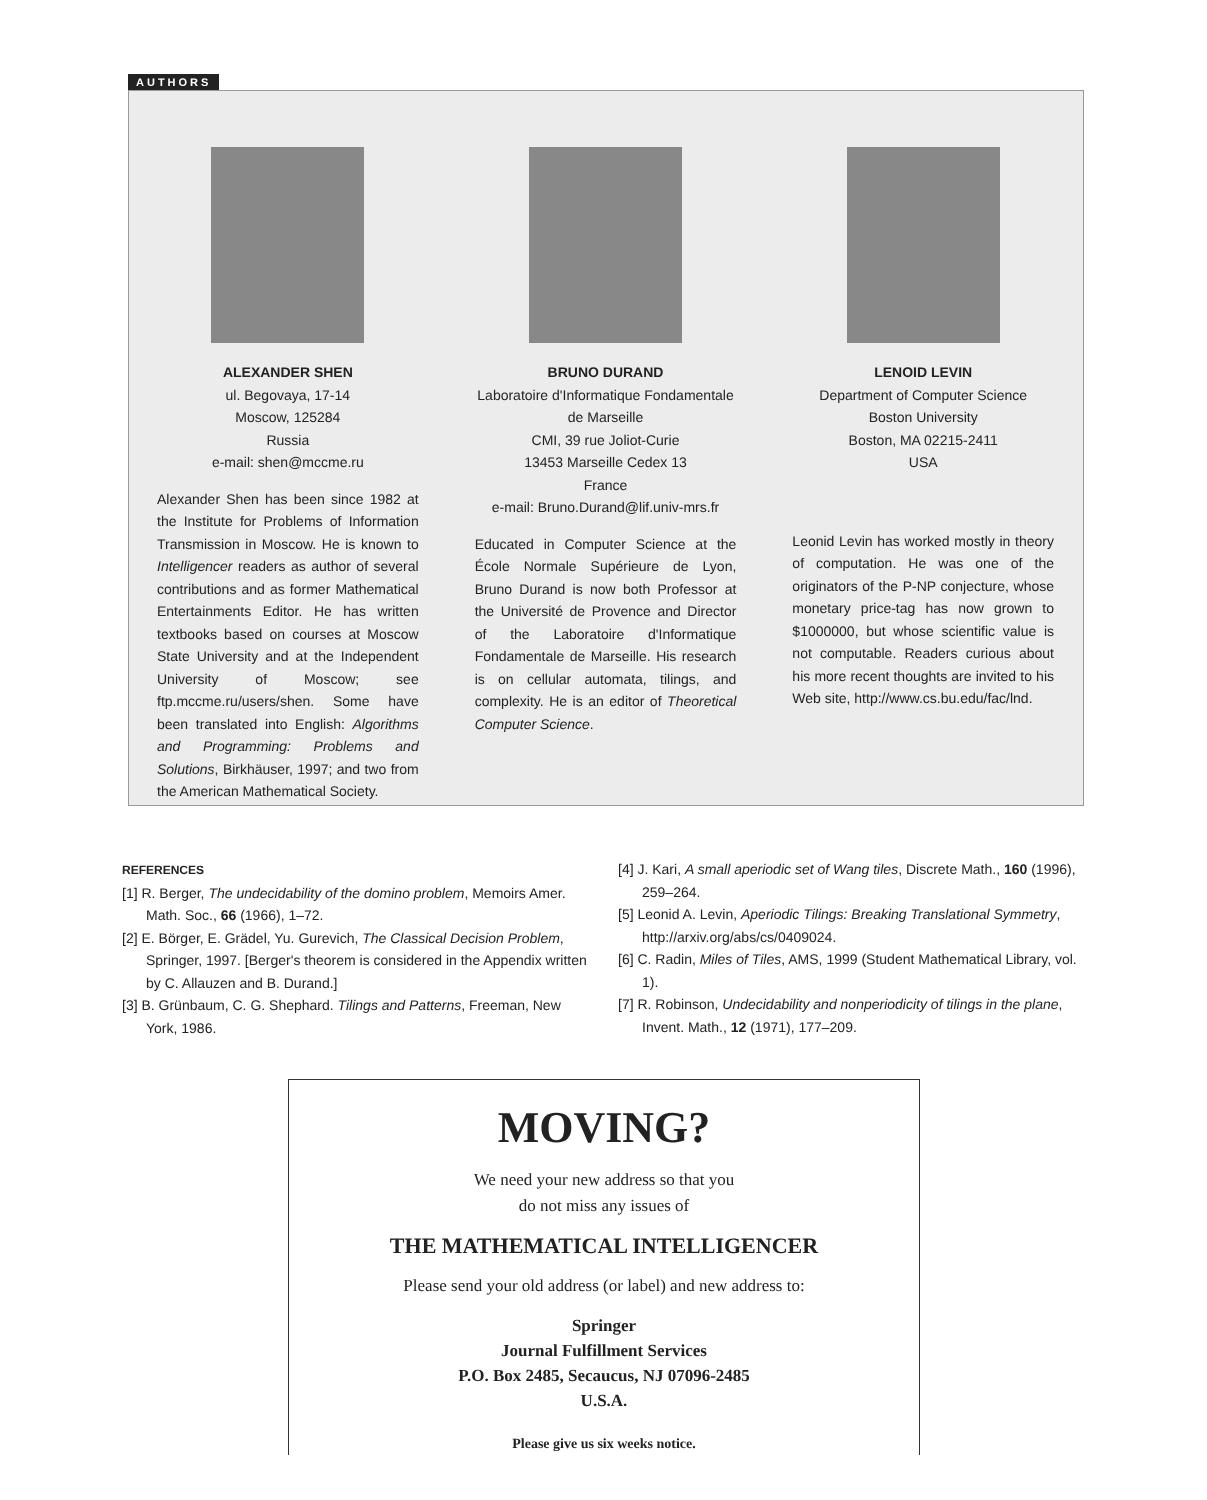AUTHORS
ALEXANDER SHEN
ul. Begovaya, 17-14
Moscow, 125284
Russia
e-mail: shen@mccme.ru
Alexander Shen has been since 1982 at the Institute for Problems of Information Transmission in Moscow. He is known to Intelligencer readers as author of several contributions and as former Mathematical Entertainments Editor. He has written textbooks based on courses at Moscow State University and at the Independent University of Moscow; see ftp.mccme.ru/users/shen. Some have been translated into English: Algorithms and Programming: Problems and Solutions, Birkhäuser, 1997; and two from the American Mathematical Society.
BRUNO DURAND
Laboratoire d'Informatique Fondamentale de Marseille
CMI, 39 rue Joliot-Curie
13453 Marseille Cedex 13
France
e-mail: Bruno.Durand@lif.univ-mrs.fr
Educated in Computer Science at the École Normale Supérieure de Lyon, Bruno Durand is now both Professor at the Université de Provence and Director of the Laboratoire d'Informatique Fondamentale de Marseille. His research is on cellular automata, tilings, and complexity. He is an editor of Theoretical Computer Science.
LENOID LEVIN
Department of Computer Science
Boston University
Boston, MA 02215-2411
USA
Leonid Levin has worked mostly in theory of computation. He was one of the originators of the P-NP conjecture, whose monetary price-tag has now grown to $1000000, but whose scientific value is not computable. Readers curious about his more recent thoughts are invited to his Web site, http://www.cs.bu.edu/fac/lnd.
REFERENCES
[1] R. Berger, The undecidability of the domino problem, Memoirs Amer. Math. Soc., 66 (1966), 1–72.
[2] E. Börger, E. Grädel, Yu. Gurevich, The Classical Decision Problem, Springer, 1997. [Berger's theorem is considered in the Appendix written by C. Allauzen and B. Durand.]
[3] B. Grünbaum, C. G. Shephard. Tilings and Patterns, Freeman, New York, 1986.
[4] J. Kari, A small aperiodic set of Wang tiles, Discrete Math., 160 (1996), 259–264.
[5] Leonid A. Levin, Aperiodic Tilings: Breaking Translational Symmetry, http://arxiv.org/abs/cs/0409024.
[6] C. Radin, Miles of Tiles, AMS, 1999 (Student Mathematical Library, vol. 1).
[7] R. Robinson, Undecidability and nonperiodicity of tilings in the plane, Invent. Math., 12 (1971), 177–209.
MOVING?
We need your new address so that you
do not miss any issues of
THE MATHEMATICAL INTELLIGENCER
Please send your old address (or label) and new address to:
Springer
Journal Fulfillment Services
P.O. Box 2485, Secaucus, NJ 07096-2485
U.S.A.
Please give us six weeks notice.